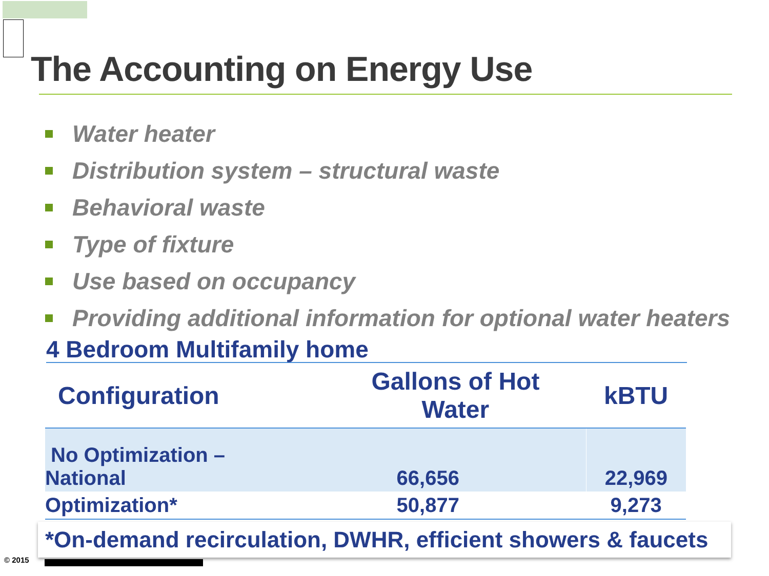The Accounting on Energy Use
Water heater
Distribution system – structural waste
Behavioral waste
Type of fixture
Use based on occupancy
Providing additional information for optional water heaters
4 Bedroom Multifamily home
| Configuration | Gallons of Hot Water | kBTU |
| --- | --- | --- |
| No Optimization – National | 66,656 | 22,969 |
| Optimization* | 50,877 | 9,273 |
*On-demand recirculation, DWHR, efficient showers & faucets
© 2015